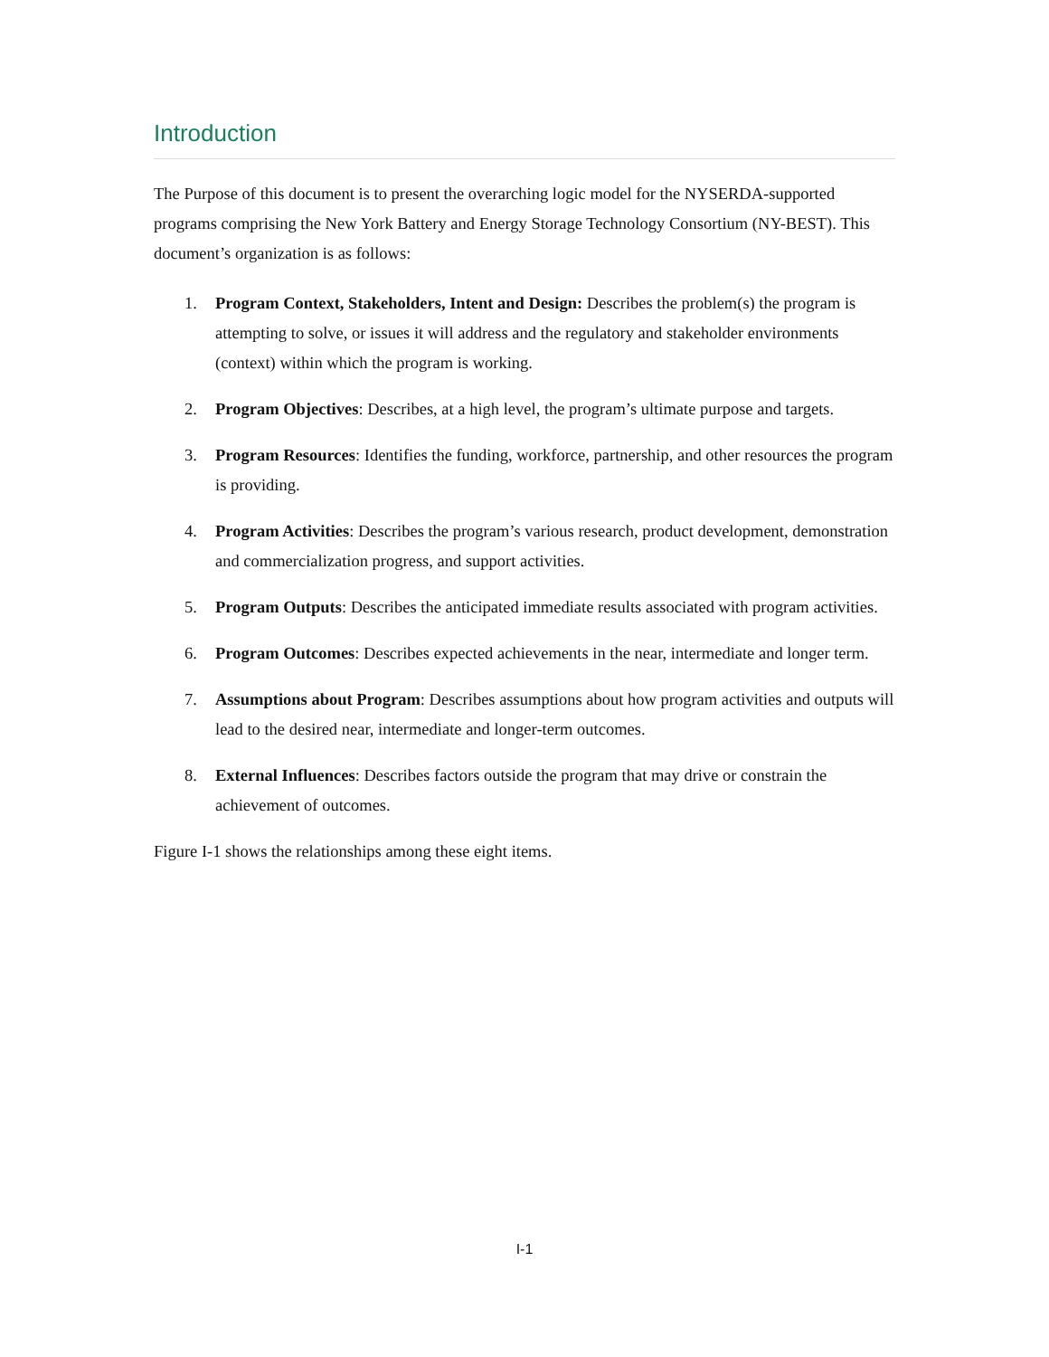Introduction
The Purpose of this document is to present the overarching logic model for the NYSERDA-supported programs comprising the New York Battery and Energy Storage Technology Consortium (NY-BEST). This document’s organization is as follows:
1. Program Context, Stakeholders, Intent and Design: Describes the problem(s) the program is attempting to solve, or issues it will address and the regulatory and stakeholder environments (context) within which the program is working.
2. Program Objectives: Describes, at a high level, the program’s ultimate purpose and targets.
3. Program Resources: Identifies the funding, workforce, partnership, and other resources the program is providing.
4. Program Activities: Describes the program’s various research, product development, demonstration and commercialization progress, and support activities.
5. Program Outputs: Describes the anticipated immediate results associated with program activities.
6. Program Outcomes: Describes expected achievements in the near, intermediate and longer term.
7. Assumptions about Program: Describes assumptions about how program activities and outputs will lead to the desired near, intermediate and longer-term outcomes.
8. External Influences: Describes factors outside the program that may drive or constrain the achievement of outcomes.
Figure I-1 shows the relationships among these eight items.
I-1